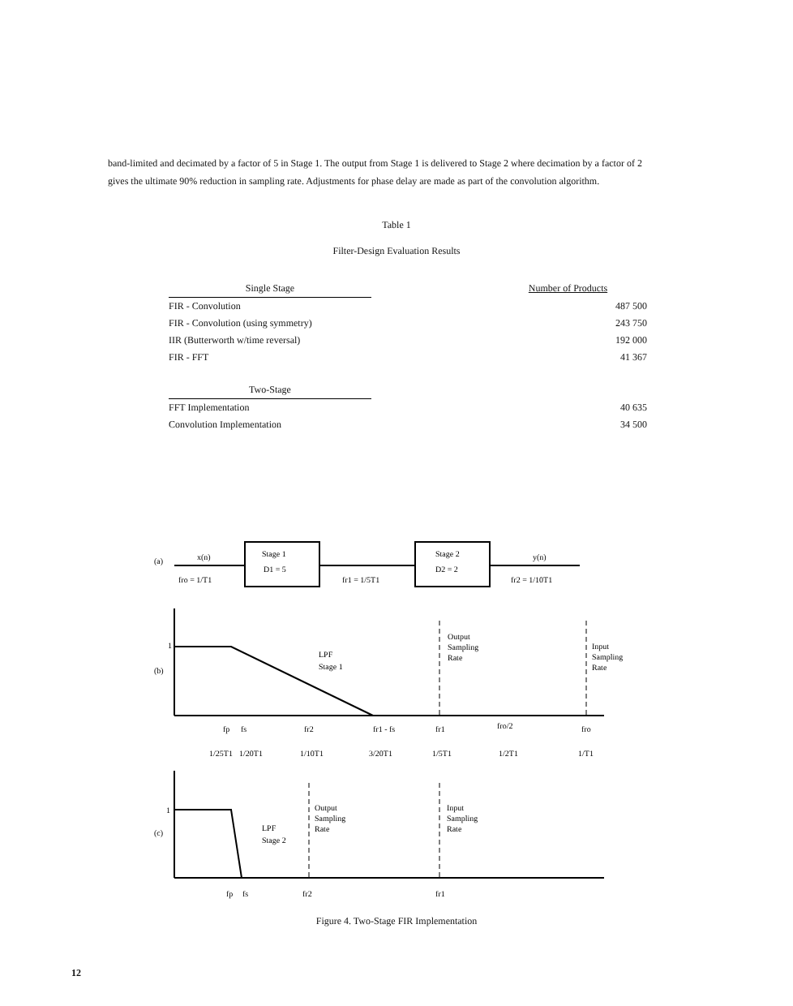band-limited and decimated by a factor of 5 in Stage 1. The output from Stage 1 is delivered to Stage 2 where decimation by a factor of 2 gives the ultimate 90% reduction in sampling rate. Adjustments for phase delay are made as part of the convolution algorithm.
Table 1
Filter-Design Evaluation Results
| Single Stage | | Number of Products |
| --- | --- | --- |
| FIR - Convolution | | 487 500 |
| FIR - Convolution (using symmetry) | | 243 750 |
| IIR (Butterworth w/time reversal) | | 192 000 |
| FIR - FFT | | 41 367 |
| Two-Stage | | |
| FFT Implementation | | 40 635 |
| Convolution Implementation | | 34 500 |
(a)
x(n)
fro = 1/T1
Stage 1
D1 = 5
fr1 = 1/5T1
Stage 2
D2 = 2
y(n)
fr2 = 1/10T1
(b)
1
LPF
Stage 1
Output
Sampling
Rate
Input
Sampling
Rate
fp
fs
fr2
fr1 - fs
fr1
fro/2
fro
1/25T1
1/20T1
1/10T1
3/20T1
1/5T1
1/2T1
1/T1
(c)
1
LPF
Stage 2
Output
Sampling
Rate
Input
Sampling
Rate
fp
fs
fr2
fr1
Figure 4. Two-Stage FIR Implementation
12